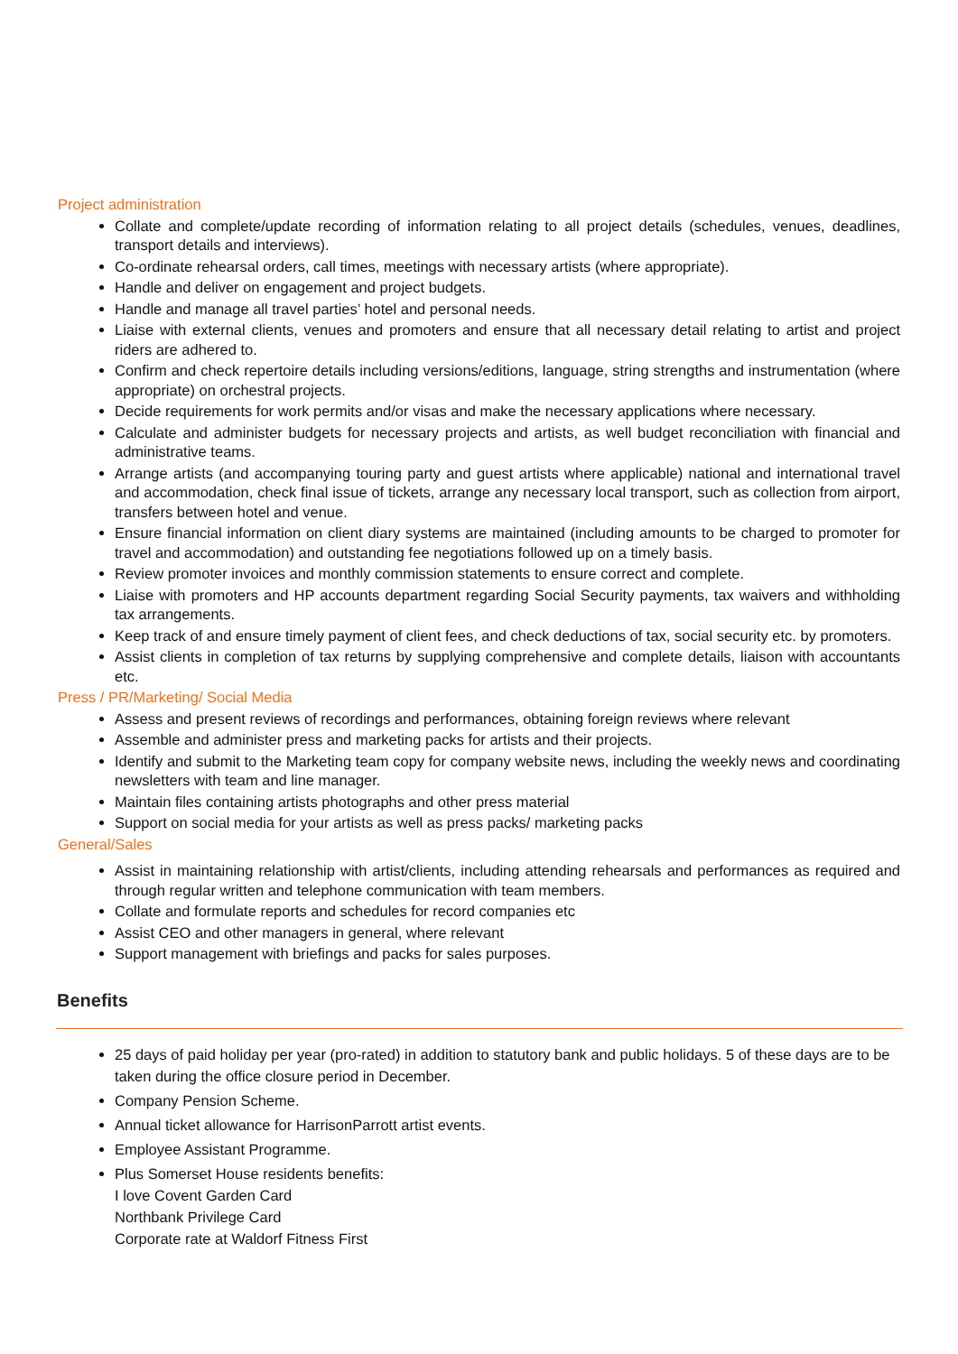Project administration
Collate and complete/update recording of information relating to all project details (schedules, venues, deadlines, transport details and interviews).
Co-ordinate rehearsal orders, call times, meetings with necessary artists (where appropriate).
Handle and deliver on engagement and project budgets.
Handle and manage all travel parties’ hotel and personal needs.
Liaise with external clients, venues and promoters and ensure that all necessary detail relating to artist and project riders are adhered to.
Confirm and check repertoire details including versions/editions, language, string strengths and instrumentation (where appropriate) on orchestral projects.
Decide requirements for work permits and/or visas and make the necessary applications where necessary.
Calculate and administer budgets for necessary projects and artists, as well budget reconciliation with financial and administrative teams.
Arrange artists (and accompanying touring party and guest artists where applicable) national and international travel and accommodation, check final issue of tickets, arrange any necessary local transport, such as collection from airport, transfers between hotel and venue.
Ensure financial information on client diary systems are maintained (including amounts to be charged to promoter for travel and accommodation) and outstanding fee negotiations followed up on a timely basis.
Review promoter invoices and monthly commission statements to ensure correct and complete.
Liaise with promoters and HP accounts department regarding Social Security payments, tax waivers and withholding tax arrangements.
Keep track of and ensure timely payment of client fees, and check deductions of tax, social security etc. by promoters.
Assist clients in completion of tax returns by supplying comprehensive and complete details, liaison with accountants etc.
Press / PR/Marketing/ Social Media
Assess and present reviews of recordings and performances, obtaining foreign reviews where relevant
Assemble and administer press and marketing packs for artists and their projects.
Identify and submit to the Marketing team copy for company website news, including the weekly news and coordinating newsletters with team and line manager.
Maintain files containing artists photographs and other press material
Support on social media for your artists as well as press packs/ marketing packs
General/Sales
Assist in maintaining relationship with artist/clients, including attending rehearsals and performances as required and through regular written and telephone communication with team members.
Collate and formulate reports and schedules for record companies etc
Assist CEO and other managers in general, where relevant
Support management with briefings and packs for sales purposes.
Benefits
25 days of paid holiday per year (pro-rated) in addition to statutory bank and public holidays. 5 of these days are to be taken during the office closure period in December.
Company Pension Scheme.
Annual ticket allowance for HarrisonParrott artist events.
Employee Assistant Programme.
Plus Somerset House residents benefits:
I love Covent Garden Card
Northbank Privilege Card
Corporate rate at Waldorf Fitness First